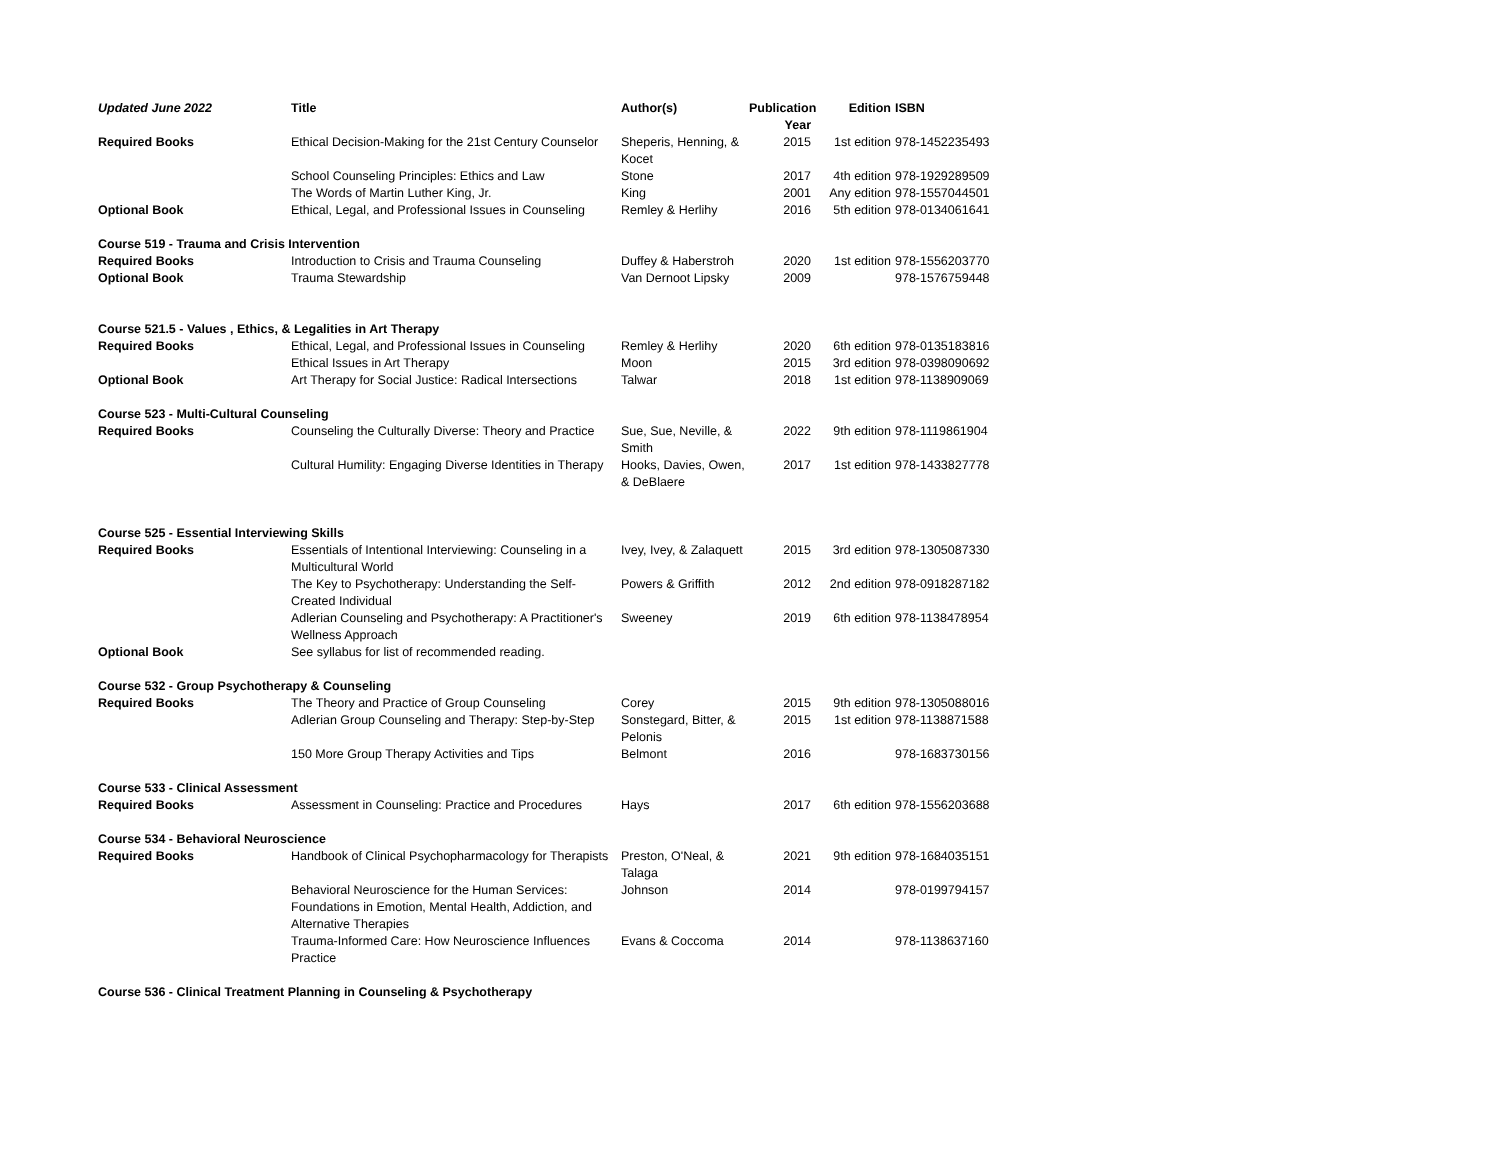| Updated June 2022 | Title | Author(s) | Publication Year | Edition | ISBN |
| --- | --- | --- | --- | --- | --- |
| Required Books | Ethical Decision-Making for the 21st Century Counselor | Sheperis, Henning, & Kocet | 2015 | 1st edition | 978-1452235493 |
| | School Counseling Principles: Ethics and Law | Stone | 2017 | 4th edition | 978-1929289509 |
| | The Words of Martin Luther King, Jr. | King | 2001 | Any edition | 978-1557044501 |
| Optional Book | Ethical, Legal, and Professional Issues in Counseling | Remley & Herlihy | 2016 | 5th edition | 978-0134061641 |
| Course 519 - Trauma and Crisis Intervention | | | | | |
| Required Books | Introduction to Crisis and Trauma Counseling | Duffey & Haberstroh | 2020 | 1st edition | 978-1556203770 |
| Optional Book | Trauma Stewardship | Van Dernoot Lipsky | 2009 | | 978-1576759448 |
| Course 521.5 - Values , Ethics, & Legalities in Art Therapy | | | | | |
| Required Books | Ethical, Legal, and Professional Issues in Counseling | Remley & Herlihy | 2020 | 6th edition | 978-0135183816 |
| | Ethical Issues in Art Therapy | Moon | 2015 | 3rd edition | 978-0398090692 |
| Optional Book | Art Therapy for Social Justice: Radical Intersections | Talwar | 2018 | 1st edition | 978-1138909069 |
| Course 523 - Multi-Cultural Counseling | | | | | |
| Required Books | Counseling the Culturally Diverse: Theory and Practice | Sue, Sue, Neville, & Smith | 2022 | 9th edition | 978-1119861904 |
| | Cultural Humility: Engaging Diverse Identities in Therapy | Hooks, Davies, Owen, & DeBlaere | 2017 | 1st edition | 978-1433827778 |
| Course 525 - Essential Interviewing Skills | | | | | |
| Required Books | Essentials of Intentional Interviewing: Counseling in a Multicultural World | Ivey, Ivey, & Zalaquett | 2015 | 3rd edition | 978-1305087330 |
| | The Key to Psychotherapy: Understanding the Self-Created Individual | Powers & Griffith | 2012 | 2nd edition | 978-0918287182 |
| | Adlerian Counseling and Psychotherapy: A Practitioner's Wellness Approach | Sweeney | 2019 | 6th edition | 978-1138478954 |
| Optional Book | See syllabus for list of recommended reading. | | | | |
| Course 532 - Group Psychotherapy & Counseling | | | | | |
| Required Books | The Theory and Practice of Group Counseling | Corey | 2015 | 9th edition | 978-1305088016 |
| | Adlerian Group Counseling and Therapy: Step-by-Step | Sonstegard, Bitter, & Pelonis | 2015 | 1st edition | 978-1138871588 |
| | 150 More Group Therapy Activities and Tips | Belmont | 2016 | | 978-1683730156 |
| Course 533 - Clinical Assessment | | | | | |
| Required Books | Assessment in Counseling: Practice and Procedures | Hays | 2017 | 6th edition | 978-1556203688 |
| Course 534 - Behavioral Neuroscience | | | | | |
| Required Books | Handbook of Clinical Psychopharmacology for Therapists | Preston, O'Neal, & Talaga | 2021 | 9th edition | 978-1684035151 |
| | Behavioral Neuroscience for the Human Services: Foundations in Emotion, Mental Health, Addiction, and Alternative Therapies | Johnson | 2014 | | 978-0199794157 |
| | Trauma-Informed Care: How Neuroscience Influences Practice | Evans & Coccoma | 2014 | | 978-1138637160 |
| Course 536 - Clinical Treatment Planning in Counseling & Psychotherapy | | | | | |